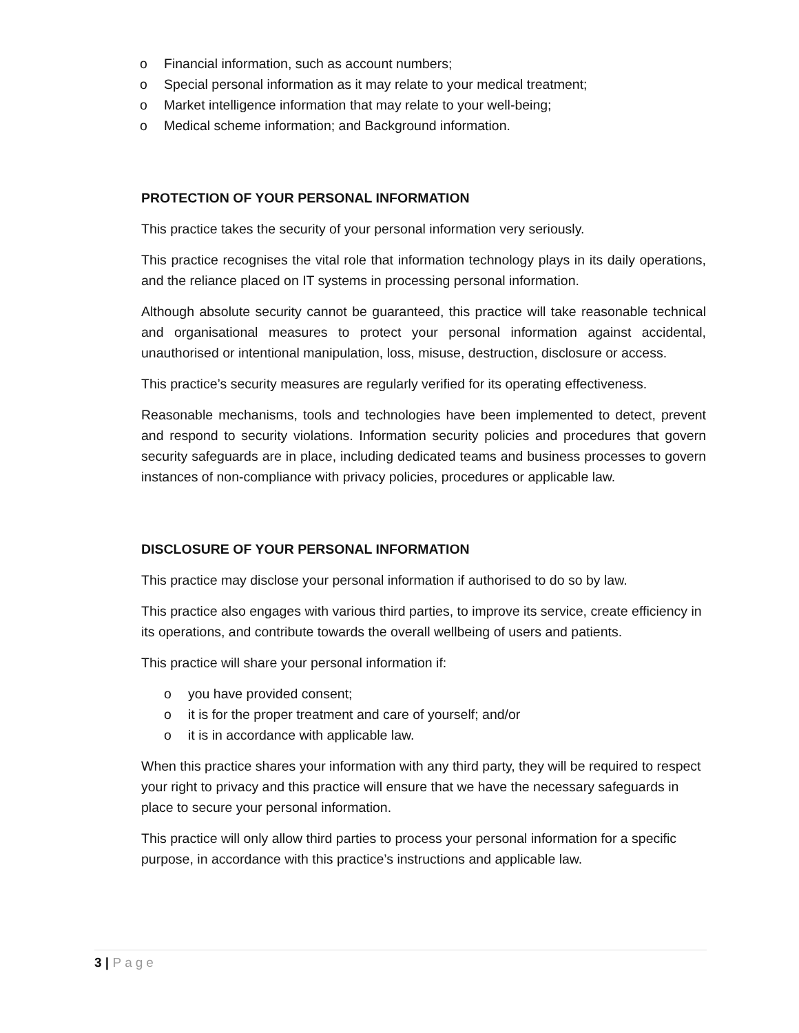o Financial information, such as account numbers;
o Special personal information as it may relate to your medical treatment;
o Market intelligence information that may relate to your well-being;
o Medical scheme information; and Background information.
PROTECTION OF YOUR PERSONAL INFORMATION
This practice takes the security of your personal information very seriously.
This practice recognises the vital role that information technology plays in its daily operations, and the reliance placed on IT systems in processing personal information.
Although absolute security cannot be guaranteed, this practice will take reasonable technical and organisational measures to protect your personal information against accidental, unauthorised or intentional manipulation, loss, misuse, destruction, disclosure or access.
This practice’s security measures are regularly verified for its operating effectiveness.
Reasonable mechanisms, tools and technologies have been implemented to detect, prevent and respond to security violations. Information security policies and procedures that govern security safeguards are in place, including dedicated teams and business processes to govern instances of non-compliance with privacy policies, procedures or applicable law.
DISCLOSURE OF YOUR PERSONAL INFORMATION
This practice may disclose your personal information if authorised to do so by law.
This practice also engages with various third parties, to improve its service, create efficiency in its operations, and contribute towards the overall wellbeing of users and patients.
This practice will share your personal information if:
o you have provided consent;
o it is for the proper treatment and care of yourself; and/or
o it is in accordance with applicable law.
When this practice shares your information with any third party, they will be required to respect your right to privacy and this practice will ensure that we have the necessary safeguards in place to secure your personal information.
This practice will only allow third parties to process your personal information for a specific purpose, in accordance with this practice’s instructions and applicable law.
3 | Page